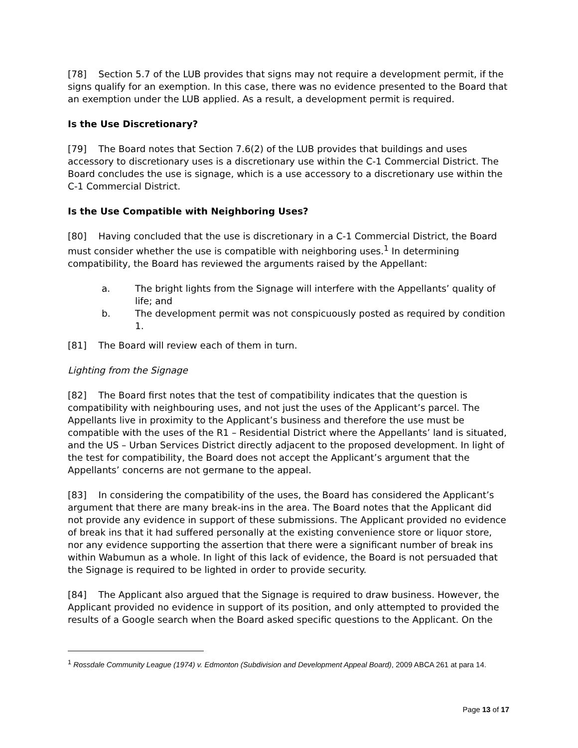[78] Section 5.7 of the LUB provides that signs may not require a development permit, if the signs qualify for an exemption. In this case, there was no evidence presented to the Board that an exemption under the LUB applied. As a result, a development permit is required.
Is the Use Discretionary?
[79] The Board notes that Section 7.6(2) of the LUB provides that buildings and uses accessory to discretionary uses is a discretionary use within the C-1 Commercial District. The Board concludes the use is signage, which is a use accessory to a discretionary use within the C-1 Commercial District.
Is the Use Compatible with Neighboring Uses?
[80] Having concluded that the use is discretionary in a C-1 Commercial District, the Board must consider whether the use is compatible with neighboring uses.<sup>1</sup> In determining compatibility, the Board has reviewed the arguments raised by the Appellant:
a. The bright lights from the Signage will interfere with the Appellants’ quality of life; and
b. The development permit was not conspicuously posted as required by condition 1.
[81] The Board will review each of them in turn.
Lighting from the Signage
[82] The Board first notes that the test of compatibility indicates that the question is compatibility with neighbouring uses, and not just the uses of the Applicant’s parcel. The Appellants live in proximity to the Applicant’s business and therefore the use must be compatible with the uses of the R1 – Residential District where the Appellants’ land is situated, and the US – Urban Services District directly adjacent to the proposed development. In light of the test for compatibility, the Board does not accept the Applicant’s argument that the Appellants’ concerns are not germane to the appeal.
[83] In considering the compatibility of the uses, the Board has considered the Applicant’s argument that there are many break-ins in the area. The Board notes that the Applicant did not provide any evidence in support of these submissions. The Applicant provided no evidence of break ins that it had suffered personally at the existing convenience store or liquor store, nor any evidence supporting the assertion that there were a significant number of break ins within Wabumun as a whole. In light of this lack of evidence, the Board is not persuaded that the Signage is required to be lighted in order to provide security.
[84] The Applicant also argued that the Signage is required to draw business. However, the Applicant provided no evidence in support of its position, and only attempted to provided the results of a Google search when the Board asked specific questions to the Applicant. On the
<sup>1</sup> Rossdale Community League (1974) v. Edmonton (Subdivision and Development Appeal Board), 2009 ABCA 261 at para 14.
Page 13 of 17